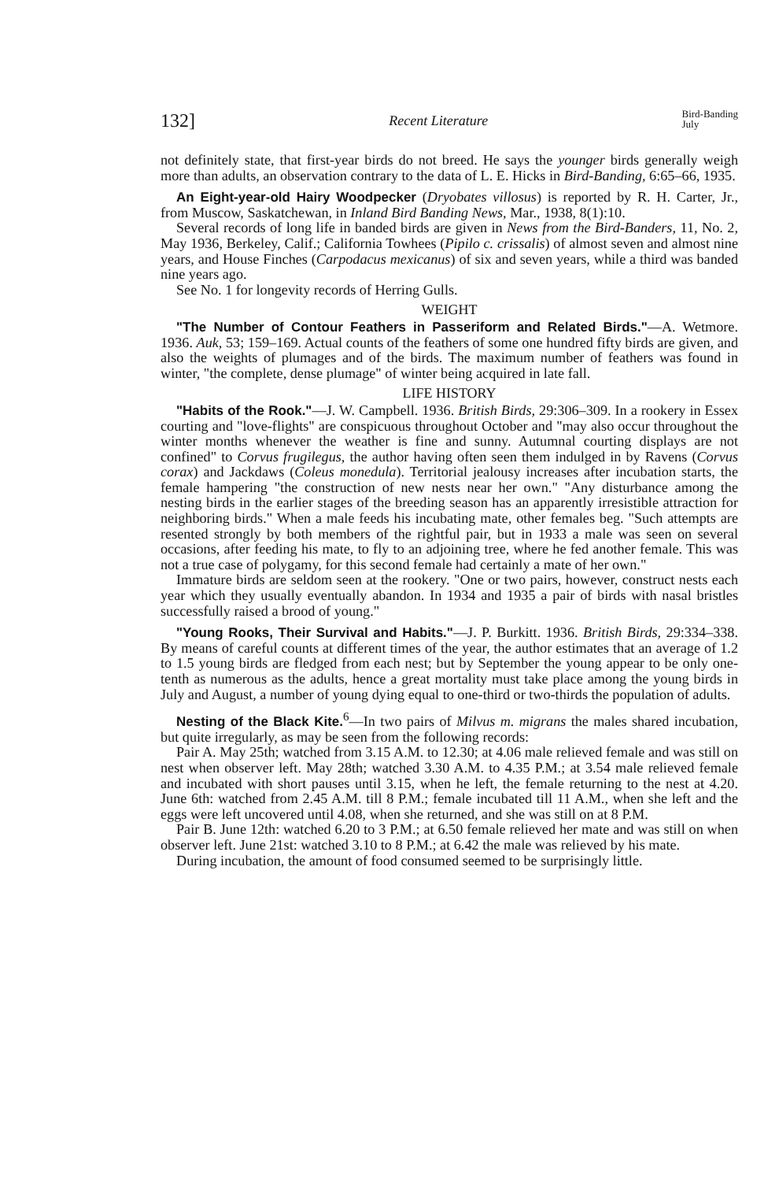132] Recent Literature Bird-Banding
July
not definitely state, that first-year birds do not breed. He says the younger birds generally weigh more than adults, an observation contrary to the data of L. E. Hicks in Bird-Banding, 6:65–66, 1935.
An Eight-year-old Hairy Woodpecker (Dryobates villosus) is reported by R. H. Carter, Jr., from Muscow, Saskatchewan, in Inland Bird Banding News, Mar., 1938, 8(1):10.
Several records of long life in banded birds are given in News from the Bird-Banders, 11, No. 2, May 1936, Berkeley, Calif.; California Towhees (Pipilo c. crissalis) of almost seven and almost nine years, and House Finches (Carpodacus mexicanus) of six and seven years, while a third was banded nine years ago.
See No. 1 for longevity records of Herring Gulls.
WEIGHT
"The Number of Contour Feathers in Passeriform and Related Birds."—A. Wetmore. 1936. Auk, 53; 159–169. Actual counts of the feathers of some one hundred fifty birds are given, and also the weights of plumages and of the birds. The maximum number of feathers was found in winter, "the complete, dense plumage" of winter being acquired in late fall.
LIFE HISTORY
"Habits of the Rook."—J. W. Campbell. 1936. British Birds, 29:306–309. In a rookery in Essex courting and "love-flights" are conspicuous throughout October and "may also occur throughout the winter months whenever the weather is fine and sunny. Autumnal courting displays are not confined" to Corvus frugilegus, the author having often seen them indulged in by Ravens (Corvus corax) and Jackdaws (Coleus monedula). Territorial jealousy increases after incubation starts, the female hampering "the construction of new nests near her own." "Any disturbance among the nesting birds in the earlier stages of the breeding season has an apparently irresistible attraction for neighboring birds." When a male feeds his incubating mate, other females beg. "Such attempts are resented strongly by both members of the rightful pair, but in 1933 a male was seen on several occasions, after feeding his mate, to fly to an adjoining tree, where he fed another female. This was not a true case of polygamy, for this second female had certainly a mate of her own."
Immature birds are seldom seen at the rookery. "One or two pairs, however, construct nests each year which they usually eventually abandon. In 1934 and 1935 a pair of birds with nasal bristles successfully raised a brood of young."
"Young Rooks, Their Survival and Habits."—J. P. Burkitt. 1936. British Birds, 29:334–338. By means of careful counts at different times of the year, the author estimates that an average of 1.2 to 1.5 young birds are fledged from each nest; but by September the young appear to be only one-tenth as numerous as the adults, hence a great mortality must take place among the young birds in July and August, a number of young dying equal to one-third or two-thirds the population of adults.
Nesting of the Black Kite.<sup>6</sup>—In two pairs of Milvus m. migrans the males shared incubation, but quite irregularly, as may be seen from the following records:
Pair A. May 25th; watched from 3.15 A.M. to 12.30; at 4.06 male relieved female and was still on nest when observer left. May 28th; watched 3.30 A.M. to 4.35 P.M.; at 3.54 male relieved female and incubated with short pauses until 3.15, when he left, the female returning to the nest at 4.20. June 6th: watched from 2.45 A.M. till 8 P.M.; female incubated till 11 A.M., when she left and the eggs were left uncovered until 4.08, when she returned, and she was still on at 8 P.M.
Pair B. June 12th: watched 6.20 to 3 P.M.; at 6.50 female relieved her mate and was still on when observer left. June 21st: watched 3.10 to 8 P.M.; at 6.42 the male was relieved by his mate.
During incubation, the amount of food consumed seemed to be surprisingly little.